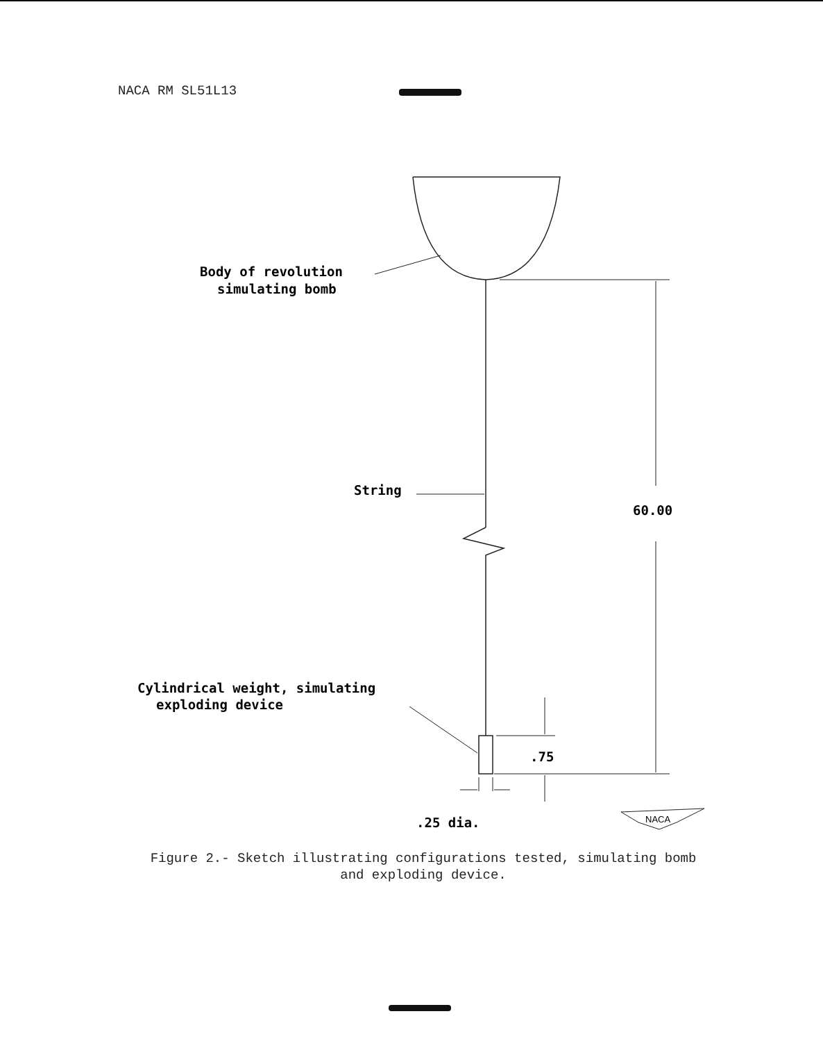NACA RM SL51L13
Body of revolution
simulating bomb
String
60.00
Cylindrical weight, simulating
exploding device
.75
.25 dia.
NACA
Figure 2.- Sketch illustrating configurations tested, simulating bomb
and exploding device.